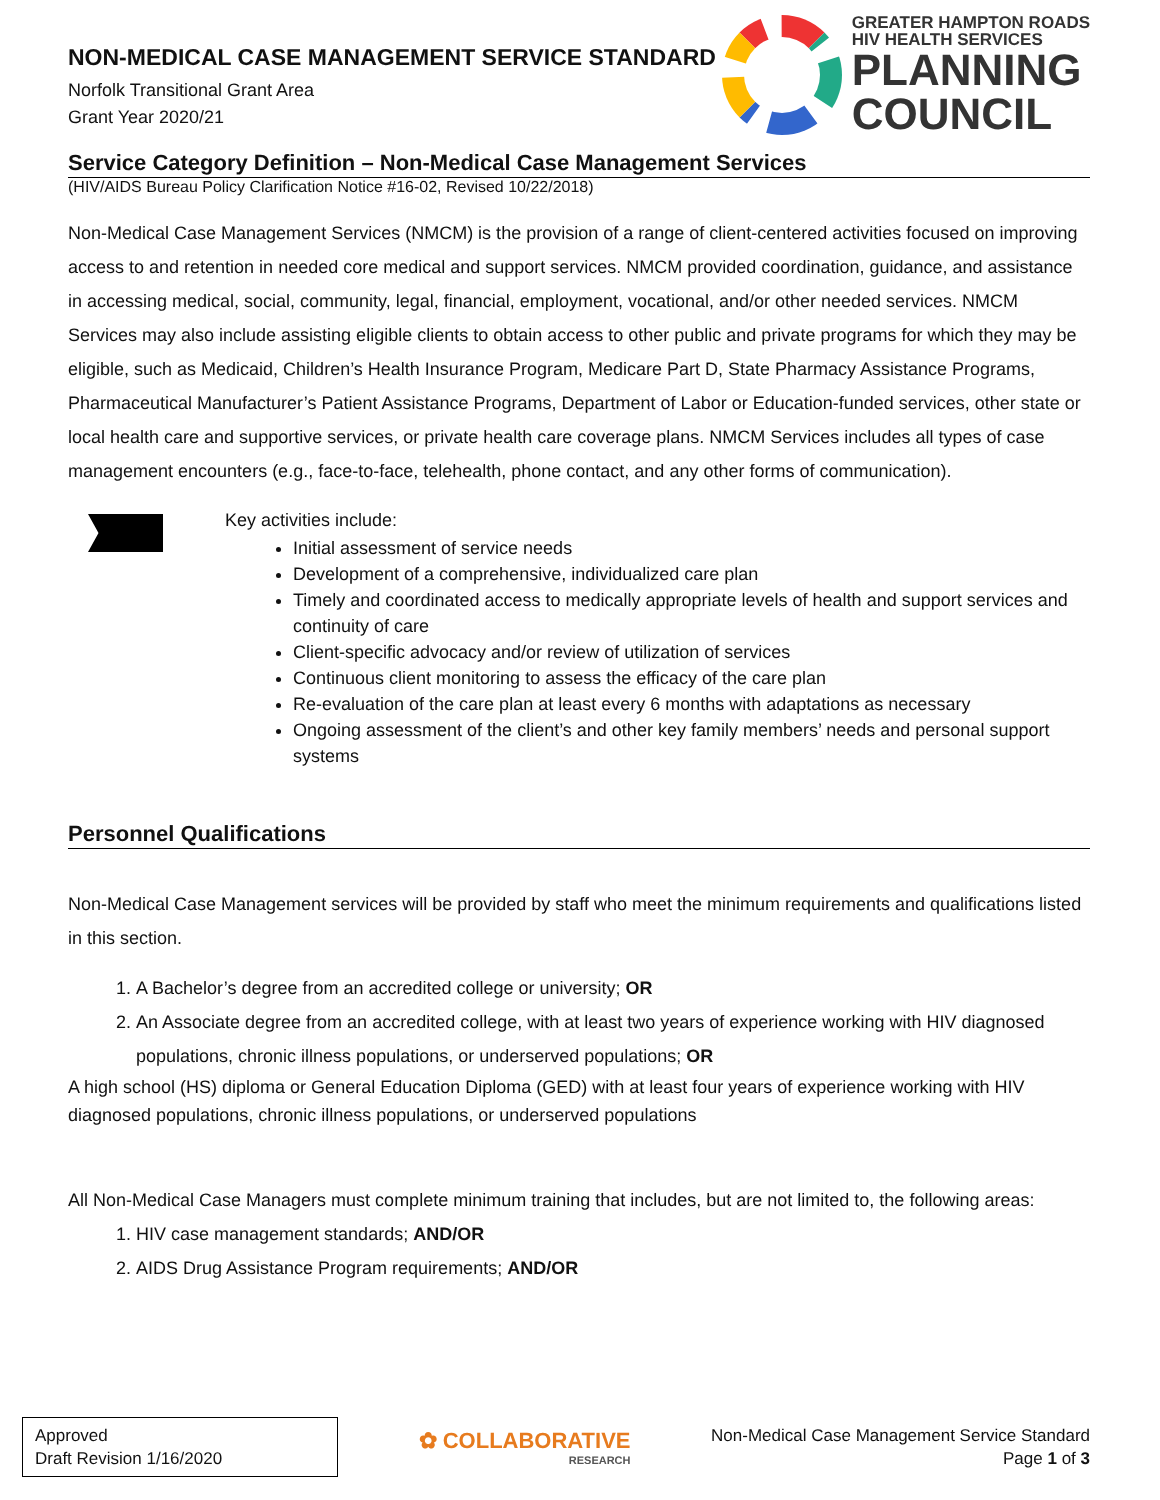NON-MEDICAL CASE MANAGEMENT SERVICE STANDARD
Norfolk Transitional Grant Area
Grant Year 2020/21
GREATER HAMPTON ROADS
HIV HEALTH SERVICES
PLANNING
COUNCIL
Service Category Definition – Non-Medical Case Management Services
(HIV/AIDS Bureau Policy Clarification Notice #16-02, Revised 10/22/2018)
Non-Medical Case Management Services (NMCM) is the provision of a range of client-centered activities focused on improving access to and retention in needed core medical and support services. NMCM provided coordination, guidance, and assistance in accessing medical, social, community, legal, financial, employment, vocational, and/or other needed services. NMCM Services may also include assisting eligible clients to obtain access to other public and private programs for which they may be eligible, such as Medicaid, Children’s Health Insurance Program, Medicare Part D, State Pharmacy Assistance Programs, Pharmaceutical Manufacturer’s Patient Assistance Programs, Department of Labor or Education-funded services, other state or local health care and supportive services, or private health care coverage plans. NMCM Services includes all types of case management encounters (e.g., face-to-face, telehealth, phone contact, and any other forms of communication).
Key activities include:
Initial assessment of service needs
Development of a comprehensive, individualized care plan
Timely and coordinated access to medically appropriate levels of health and support services and continuity of care
Client-specific advocacy and/or review of utilization of services
Continuous client monitoring to assess the efficacy of the care plan
Re-evaluation of the care plan at least every 6 months with adaptations as necessary
Ongoing assessment of the client’s and other key family members’ needs and personal support systems
Personnel Qualifications
Non-Medical Case Management services will be provided by staff who meet the minimum requirements and qualifications listed in this section.
1. A Bachelor’s degree from an accredited college or university; OR
2. An Associate degree from an accredited college, with at least two years of experience working with HIV diagnosed populations, chronic illness populations, or underserved populations; OR
A high school (HS) diploma or General Education Diploma (GED) with at least four years of experience working with HIV diagnosed populations, chronic illness populations, or underserved populations
All Non-Medical Case Managers must complete minimum training that includes, but are not limited to, the following areas:
1. HIV case management standards; AND/OR
2. AIDS Drug Assistance Program requirements; AND/OR
Approved
Draft Revision 1/16/2020
✿ COLLABORATIVE
RESEARCH
Non-Medical Case Management Service Standard
Page 1 of 3